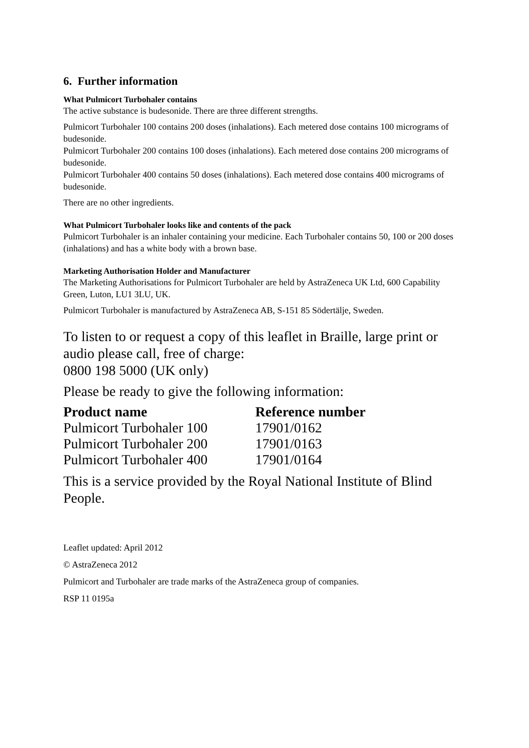6. Further information
What Pulmicort Turbohaler contains
The active substance is budesonide. There are three different strengths.
Pulmicort Turbohaler 100 contains 200 doses (inhalations). Each metered dose contains 100 micrograms of budesonide.
Pulmicort Turbohaler 200 contains 100 doses (inhalations). Each metered dose contains 200 micrograms of budesonide.
Pulmicort Turbohaler 400 contains 50 doses (inhalations). Each metered dose contains 400 micrograms of budesonide.
There are no other ingredients.
What Pulmicort Turbohaler looks like and contents of the pack
Pulmicort Turbohaler is an inhaler containing your medicine. Each Turbohaler contains 50, 100 or 200 doses (inhalations) and has a white body with a brown base.
Marketing Authorisation Holder and Manufacturer
The Marketing Authorisations for Pulmicort Turbohaler are held by AstraZeneca UK Ltd, 600 Capability Green, Luton, LU1 3LU, UK.
Pulmicort Turbohaler is manufactured by AstraZeneca AB, S-151 85 Södertälje, Sweden.
To listen to or request a copy of this leaflet in Braille, large print or audio please call, free of charge:
0800 198 5000 (UK only)
Please be ready to give the following information:
| Product name | Reference number |
| --- | --- |
| Pulmicort Turbohaler 100 | 17901/0162 |
| Pulmicort Turbohaler 200 | 17901/0163 |
| Pulmicort Turbohaler 400 | 17901/0164 |
This is a service provided by the Royal National Institute of Blind People.
Leaflet updated: April 2012
© AstraZeneca 2012
Pulmicort and Turbohaler are trade marks of the AstraZeneca group of companies.
RSP 11 0195a